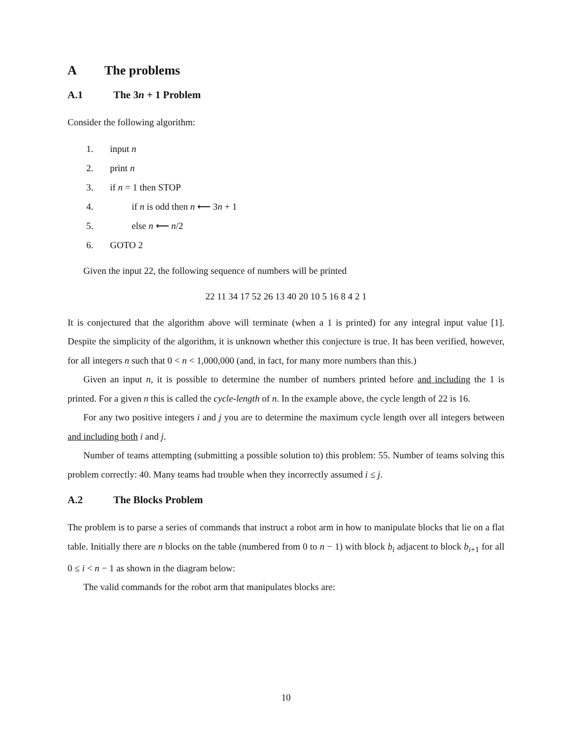A The problems
A.1 The 3n + 1 Problem
Consider the following algorithm:
1. input n
2. print n
3. if n = 1 then STOP
4. if n is odd then n ⟵ 3n + 1
5. else n ⟵ n/2
6. GOTO 2
Given the input 22, the following sequence of numbers will be printed
22 11 34 17 52 26 13 40 20 10 5 16 8 4 2 1
It is conjectured that the algorithm above will terminate (when a 1 is printed) for any integral input value [1]. Despite the simplicity of the algorithm, it is unknown whether this conjecture is true. It has been verified, however, for all integers n such that 0 < n < 1,000,000 (and, in fact, for many more numbers than this.)
Given an input n, it is possible to determine the number of numbers printed before and including the 1 is printed. For a given n this is called the cycle-length of n. In the example above, the cycle length of 22 is 16.
For any two positive integers i and j you are to determine the maximum cycle length over all integers between and including both i and j.
Number of teams attempting (submitting a possible solution to) this problem: 55. Number of teams solving this problem correctly: 40. Many teams had trouble when they incorrectly assumed i ≤ j.
A.2 The Blocks Problem
The problem is to parse a series of commands that instruct a robot arm in how to manipulate blocks that lie on a flat table. Initially there are n blocks on the table (numbered from 0 to n − 1) with block b<sub>i</sub> adjacent to block b<sub>i+1</sub> for all 0 ≤ i < n − 1 as shown in the diagram below:
The valid commands for the robot arm that manipulates blocks are:
10